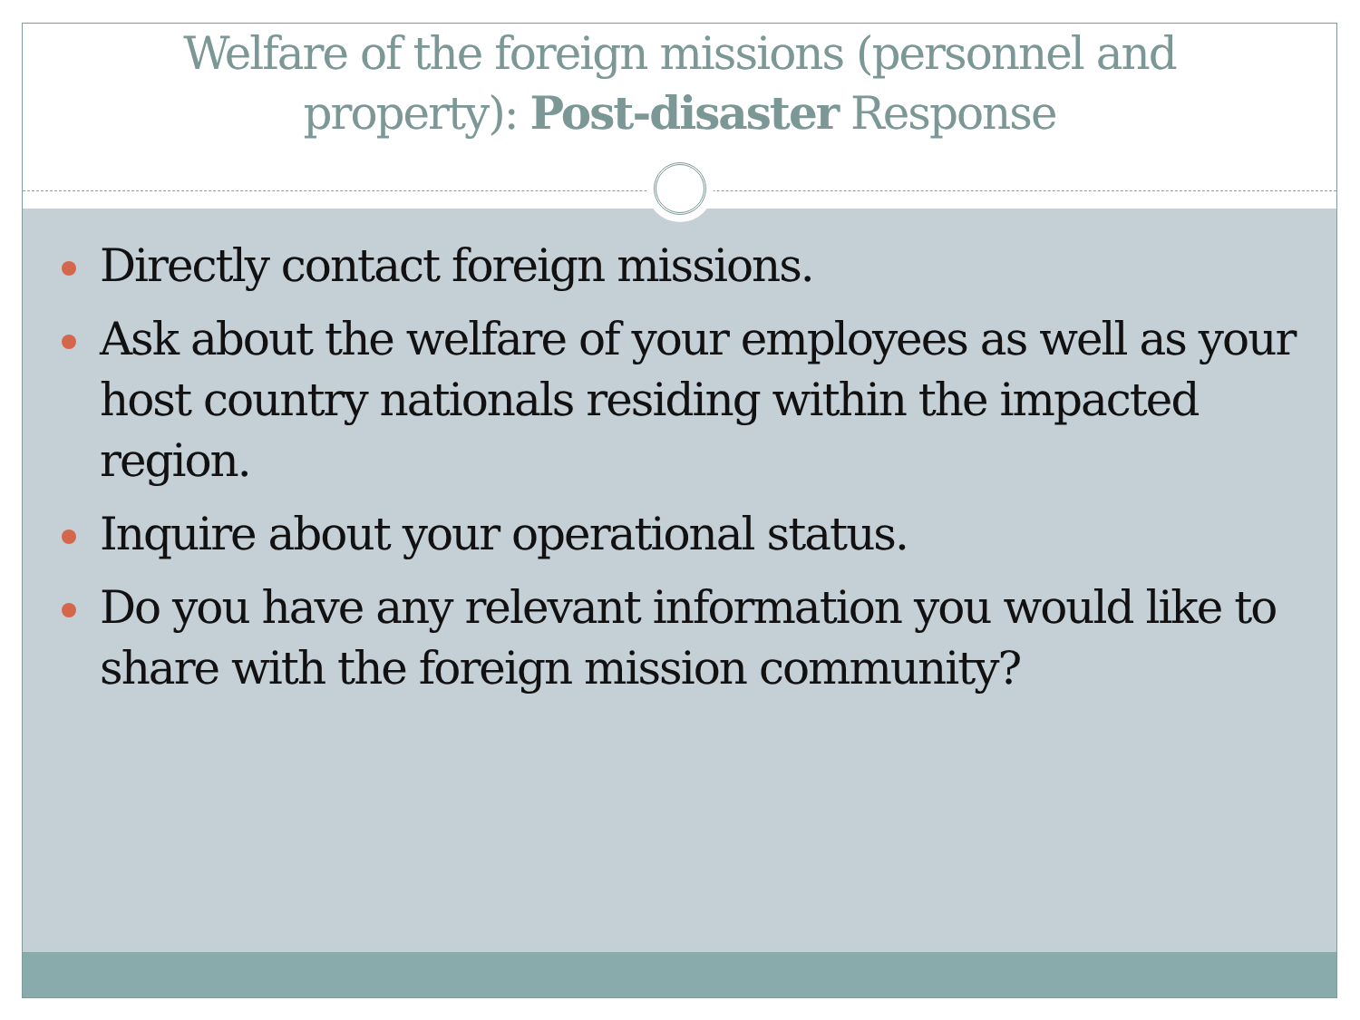Welfare of the foreign missions (personnel and
property): Post-disaster Response
Directly contact foreign missions.
Ask about the welfare of your employees as well as your host country nationals residing within the impacted region.
Inquire about your operational status.
Do you have any relevant information you would like to share with the foreign mission community?